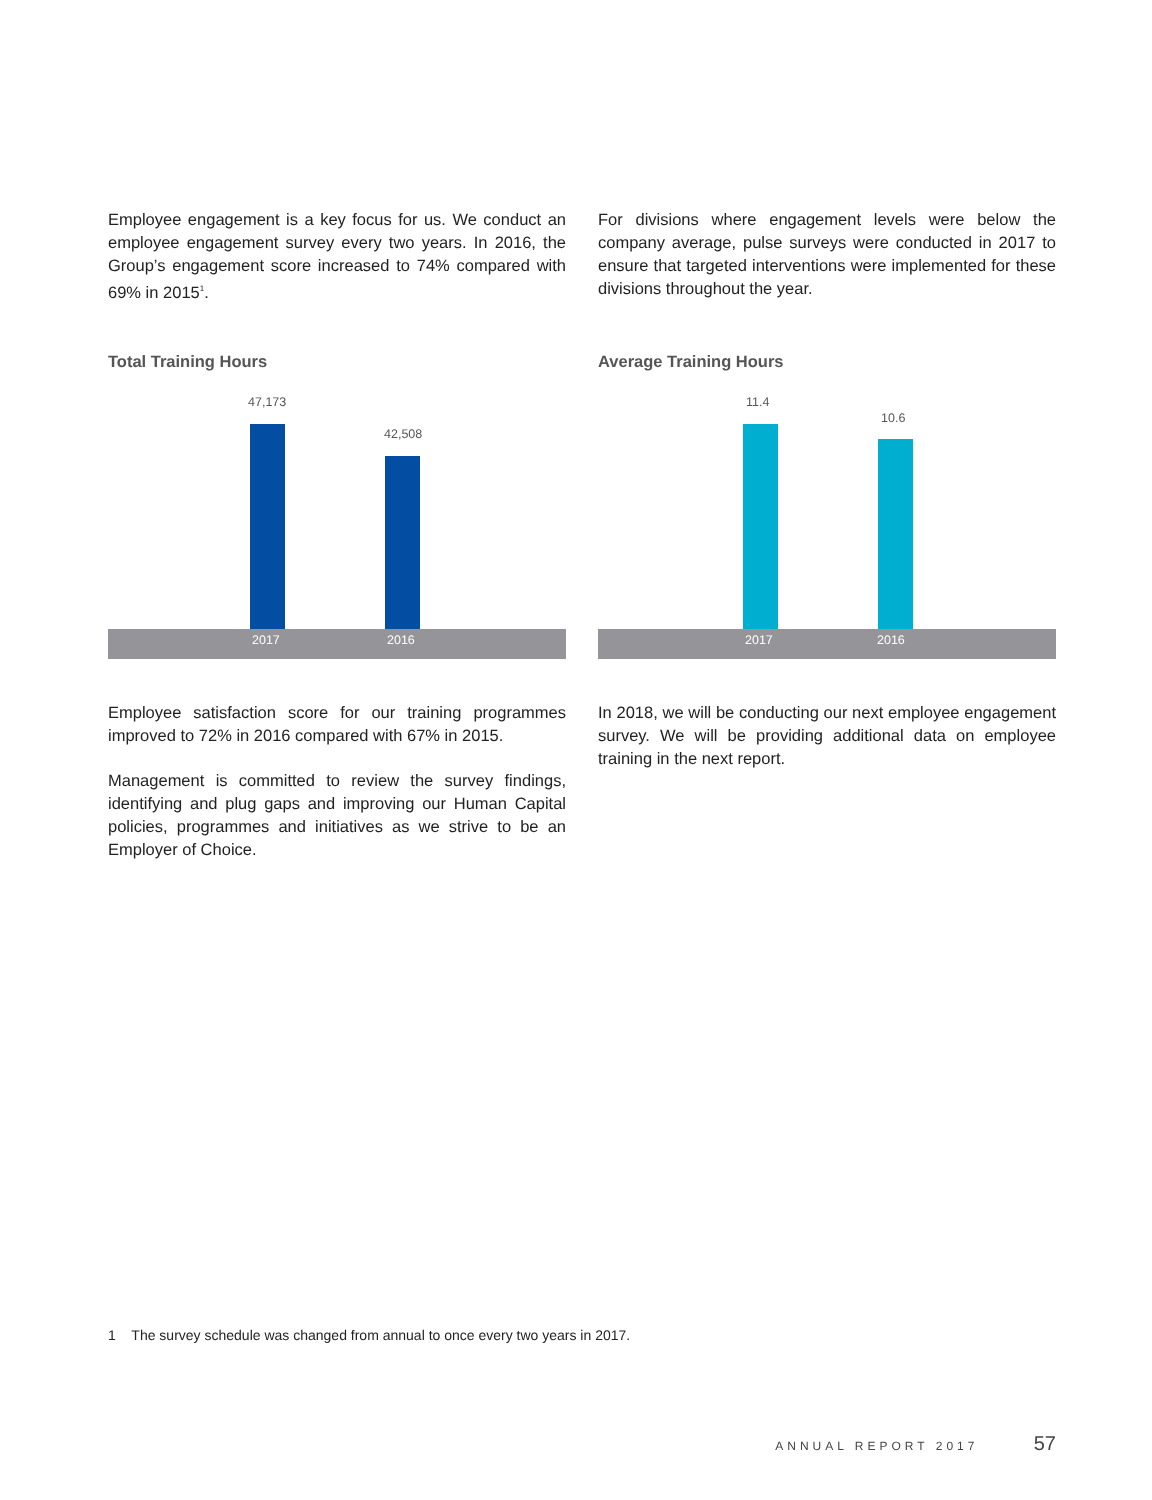Employee engagement is a key focus for us. We conduct an employee engagement survey every two years. In 2016, the Group’s engagement score increased to 74% compared with 69% in 2015<sup>1</sup>.
For divisions where engagement levels were below the company average, pulse surveys were conducted in 2017 to ensure that targeted interventions were implemented for these divisions throughout the year.
Total Training Hours
47,173
42,508
2017 2016
Average Training Hours
11.4
10.6
2017 2016
Employee satisfaction score for our training programmes improved to 72% in 2016 compared with 67% in 2015.
Management is committed to review the survey findings, identifying and plug gaps and improving our Human Capital policies, programmes and initiatives as we strive to be an Employer of Choice.
In 2018, we will be conducting our next employee engagement survey. We will be providing additional data on employee training in the next report.
1 The survey schedule was changed from annual to once every two years in 2017.
ANNUAL REPORT 2017 57